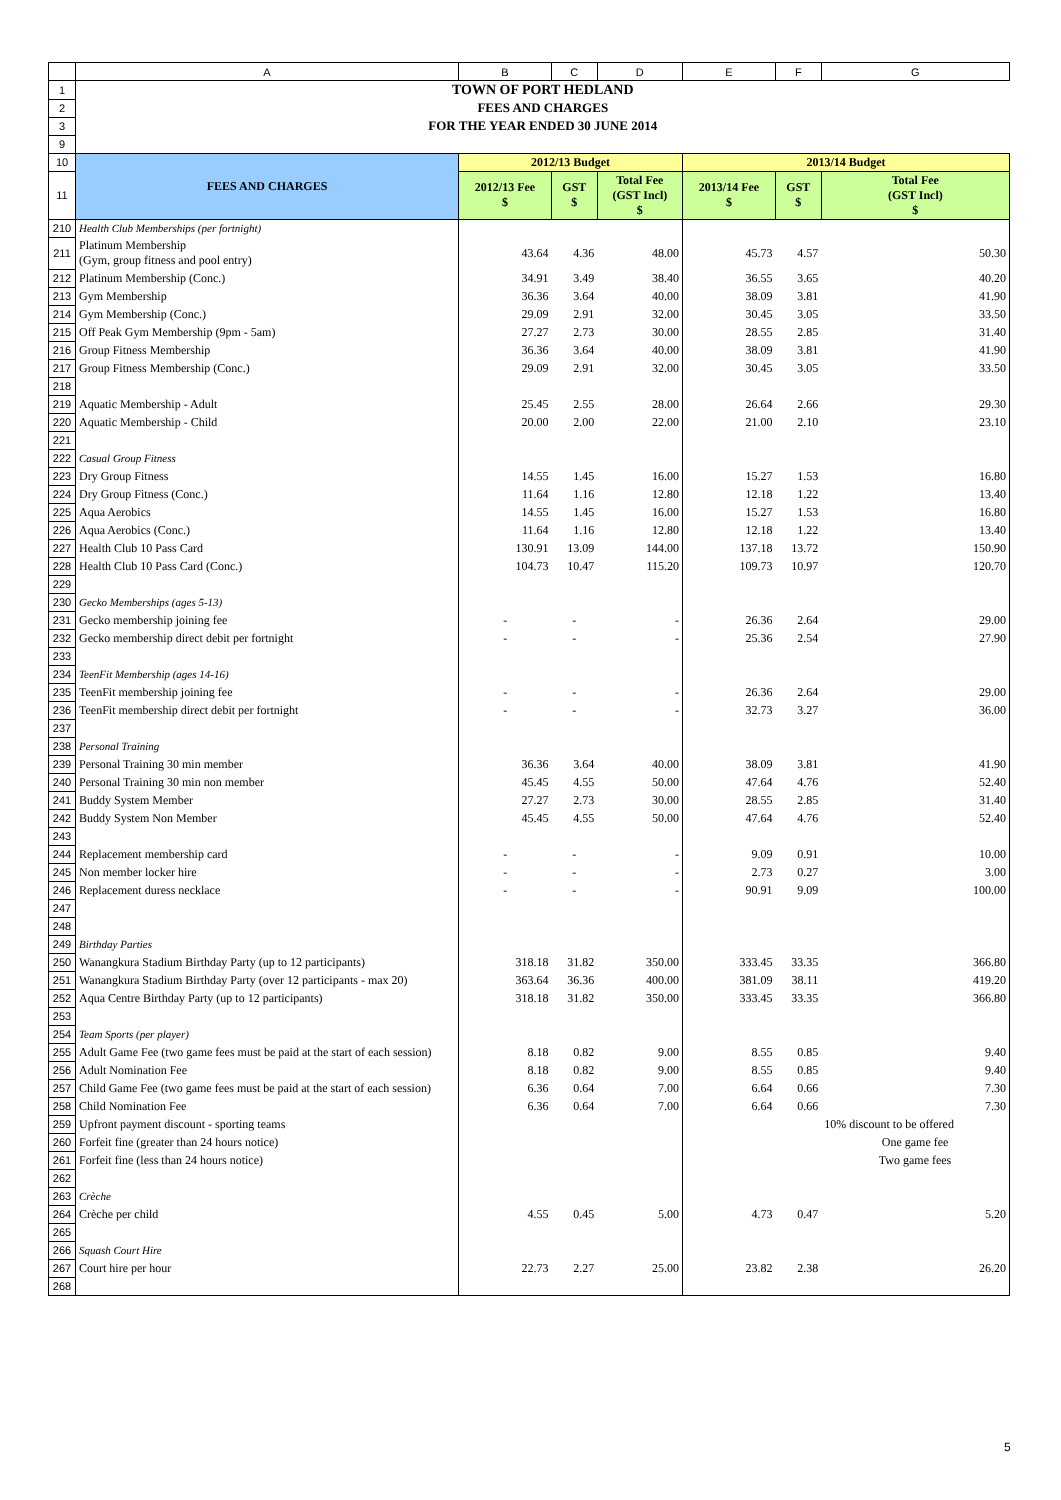| | A | B | C | D | E | F | G |
| --- | --- | --- | --- | --- | --- | --- | --- |
| 1 | TOWN OF PORT HEDLAND | | | | | | |
| 2 | FEES AND CHARGES | | | | | | |
| 3 | FOR THE YEAR ENDED 30 JUNE 2014 | | | | | | |
| 9 | | | | | | | |
| 10 | FEES AND CHARGES | 2012/13 Budget | | | 2013/14 Budget | | |
| 11 | | 2012/13 Fee $ | GST $ | Total Fee (GST Incl) $ | 2013/14 Fee $ | GST $ | Total Fee (GST Incl) $ |
| 210 | Health Club Memberships (per fortnight) | | | | | | |
| 211 | Platinum Membership (Gym, group fitness and pool entry) | 43.64 | 4.36 | 48.00 | 45.73 | 4.57 | 50.30 |
| 212 | Platinum Membership (Conc.) | 34.91 | 3.49 | 38.40 | 36.55 | 3.65 | 40.20 |
| 213 | Gym Membership | 36.36 | 3.64 | 40.00 | 38.09 | 3.81 | 41.90 |
| 214 | Gym Membership (Conc.) | 29.09 | 2.91 | 32.00 | 30.45 | 3.05 | 33.50 |
| 215 | Off Peak Gym Membership (9pm - 5am) | 27.27 | 2.73 | 30.00 | 28.55 | 2.85 | 31.40 |
| 216 | Group Fitness Membership | 36.36 | 3.64 | 40.00 | 38.09 | 3.81 | 41.90 |
| 217 | Group Fitness Membership (Conc.) | 29.09 | 2.91 | 32.00 | 30.45 | 3.05 | 33.50 |
| 218 | | | | | | | |
| 219 | Aquatic Membership - Adult | 25.45 | 2.55 | 28.00 | 26.64 | 2.66 | 29.30 |
| 220 | Aquatic Membership - Child | 20.00 | 2.00 | 22.00 | 21.00 | 2.10 | 23.10 |
| 221 | | | | | | | |
| 222 | Casual Group Fitness | | | | | | |
| 223 | Dry Group Fitness | 14.55 | 1.45 | 16.00 | 15.27 | 1.53 | 16.80 |
| 224 | Dry Group Fitness (Conc.) | 11.64 | 1.16 | 12.80 | 12.18 | 1.22 | 13.40 |
| 225 | Aqua Aerobics | 14.55 | 1.45 | 16.00 | 15.27 | 1.53 | 16.80 |
| 226 | Aqua Aerobics (Conc.) | 11.64 | 1.16 | 12.80 | 12.18 | 1.22 | 13.40 |
| 227 | Health Club 10 Pass Card | 130.91 | 13.09 | 144.00 | 137.18 | 13.72 | 150.90 |
| 228 | Health Club 10 Pass Card (Conc.) | 104.73 | 10.47 | 115.20 | 109.73 | 10.97 | 120.70 |
| 229 | | | | | | | |
| 230 | Gecko Memberships (ages 5-13) | | | | | | |
| 231 | Gecko membership joining fee | - | - | - | 26.36 | 2.64 | 29.00 |
| 232 | Gecko membership direct debit per fortnight | - | - | - | 25.36 | 2.54 | 27.90 |
| 233 | | | | | | | |
| 234 | TeenFit Membership (ages 14-16) | | | | | | |
| 235 | TeenFit membership joining fee | - | - | - | 26.36 | 2.64 | 29.00 |
| 236 | TeenFit membership direct debit per fortnight | - | - | - | 32.73 | 3.27 | 36.00 |
| 237 | | | | | | | |
| 238 | Personal Training | | | | | | |
| 239 | Personal Training 30 min member | 36.36 | 3.64 | 40.00 | 38.09 | 3.81 | 41.90 |
| 240 | Personal Training 30 min non member | 45.45 | 4.55 | 50.00 | 47.64 | 4.76 | 52.40 |
| 241 | Buddy System Member | 27.27 | 2.73 | 30.00 | 28.55 | 2.85 | 31.40 |
| 242 | Buddy System Non Member | 45.45 | 4.55 | 50.00 | 47.64 | 4.76 | 52.40 |
| 243 | | | | | | | |
| 244 | Replacement membership card | - | - | - | 9.09 | 0.91 | 10.00 |
| 245 | Non member locker hire | - | - | - | 2.73 | 0.27 | 3.00 |
| 246 | Replacement duress necklace | - | - | - | 90.91 | 9.09 | 100.00 |
| 247 | | | | | | | |
| 248 | | | | | | | |
| 249 | Birthday Parties | | | | | | |
| 250 | Wanangkura Stadium Birthday Party (up to 12 participants) | 318.18 | 31.82 | 350.00 | 333.45 | 33.35 | 366.80 |
| 251 | Wanangkura Stadium Birthday Party (over 12 participants - max 20) | 363.64 | 36.36 | 400.00 | 381.09 | 38.11 | 419.20 |
| 252 | Aqua Centre Birthday Party (up to 12 participants) | 318.18 | 31.82 | 350.00 | 333.45 | 33.35 | 366.80 |
| 253 | | | | | | | |
| 254 | Team Sports (per player) | | | | | | |
| 255 | Adult Game Fee (two game fees must be paid at the start of each session) | 8.18 | 0.82 | 9.00 | 8.55 | 0.85 | 9.40 |
| 256 | Adult Nomination Fee | 8.18 | 0.82 | 9.00 | 8.55 | 0.85 | 9.40 |
| 257 | Child Game Fee (two game fees must be paid at the start of each session) | 6.36 | 0.64 | 7.00 | 6.64 | 0.66 | 7.30 |
| 258 | Child Nomination Fee | 6.36 | 0.64 | 7.00 | 6.64 | 0.66 | 7.30 |
| 259 | Upfront payment discount - sporting teams | | | | | | 10% discount to be offered |
| 260 | Forfeit fine (greater than 24 hours notice) | | | | | | One game fee |
| 261 | Forfeit fine (less than 24 hours notice) | | | | | | Two game fees |
| 262 | | | | | | | |
| 263 | Crèche | | | | | | |
| 264 | Crèche per child | 4.55 | 0.45 | 5.00 | 4.73 | 0.47 | 5.20 |
| 265 | | | | | | | |
| 266 | Squash Court Hire | | | | | | |
| 267 | Court hire per hour | 22.73 | 2.27 | 25.00 | 23.82 | 2.38 | 26.20 |
| 268 | | | | | | | |
5